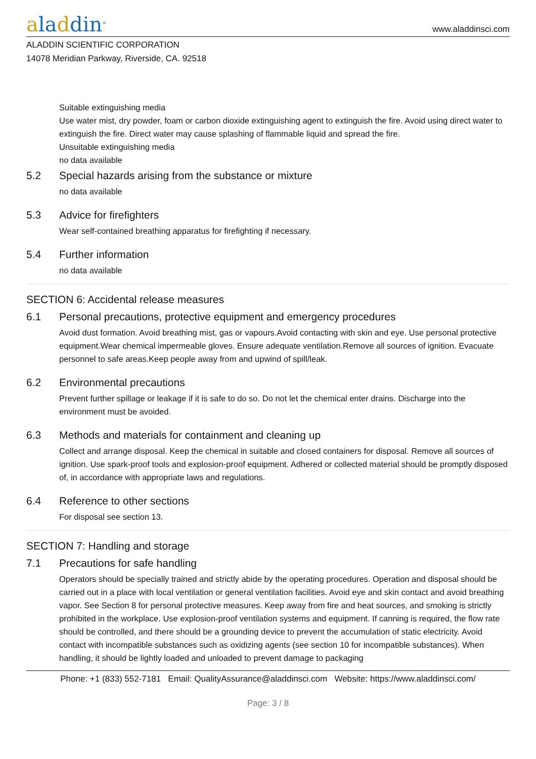aladdin<sup>®</sup>
www.aladdinsci.com
ALADDIN SCIENTIFIC CORPORATION
14078 Meridian Parkway, Riverside, CA. 92518
Suitable extinguishing media
Use water mist, dry powder, foam or carbon dioxide extinguishing agent to extinguish the fire. Avoid using direct water to extinguish the fire. Direct water may cause splashing of flammable liquid and spread the fire.
Unsuitable extinguishing media
no data available
5.2 Special hazards arising from the substance or mixture
no data available
5.3 Advice for firefighters
Wear self-contained breathing apparatus for firefighting if necessary.
5.4 Further information
no data available
SECTION 6: Accidental release measures
6.1 Personal precautions, protective equipment and emergency procedures
Avoid dust formation. Avoid breathing mist, gas or vapours.Avoid contacting with skin and eye. Use personal protective equipment.Wear chemical impermeable gloves. Ensure adequate ventilation.Remove all sources of ignition. Evacuate personnel to safe areas.Keep people away from and upwind of spill/leak.
6.2 Environmental precautions
Prevent further spillage or leakage if it is safe to do so. Do not let the chemical enter drains. Discharge into the environment must be avoided.
6.3 Methods and materials for containment and cleaning up
Collect and arrange disposal. Keep the chemical in suitable and closed containers for disposal. Remove all sources of ignition. Use spark-proof tools and explosion-proof equipment. Adhered or collected material should be promptly disposed of, in accordance with appropriate laws and regulations.
6.4 Reference to other sections
For disposal see section 13.
SECTION 7: Handling and storage
7.1 Precautions for safe handling
Operators should be specially trained and strictly abide by the operating procedures. Operation and disposal should be carried out in a place with local ventilation or general ventilation facilities. Avoid eye and skin contact and avoid breathing vapor. See Section 8 for personal protective measures. Keep away from fire and heat sources, and smoking is strictly prohibited in the workplace. Use explosion-proof ventilation systems and equipment. If canning is required, the flow rate should be controlled, and there should be a grounding device to prevent the accumulation of static electricity. Avoid contact with incompatible substances such as oxidizing agents (see section 10 for incompatible substances). When handling, it should be lightly loaded and unloaded to prevent damage to packaging
Phone: +1 (833) 552-7181 Email: QualityAssurance@aladdinsci.com Website: https://www.aladdinsci.com/
Page: 3 / 8